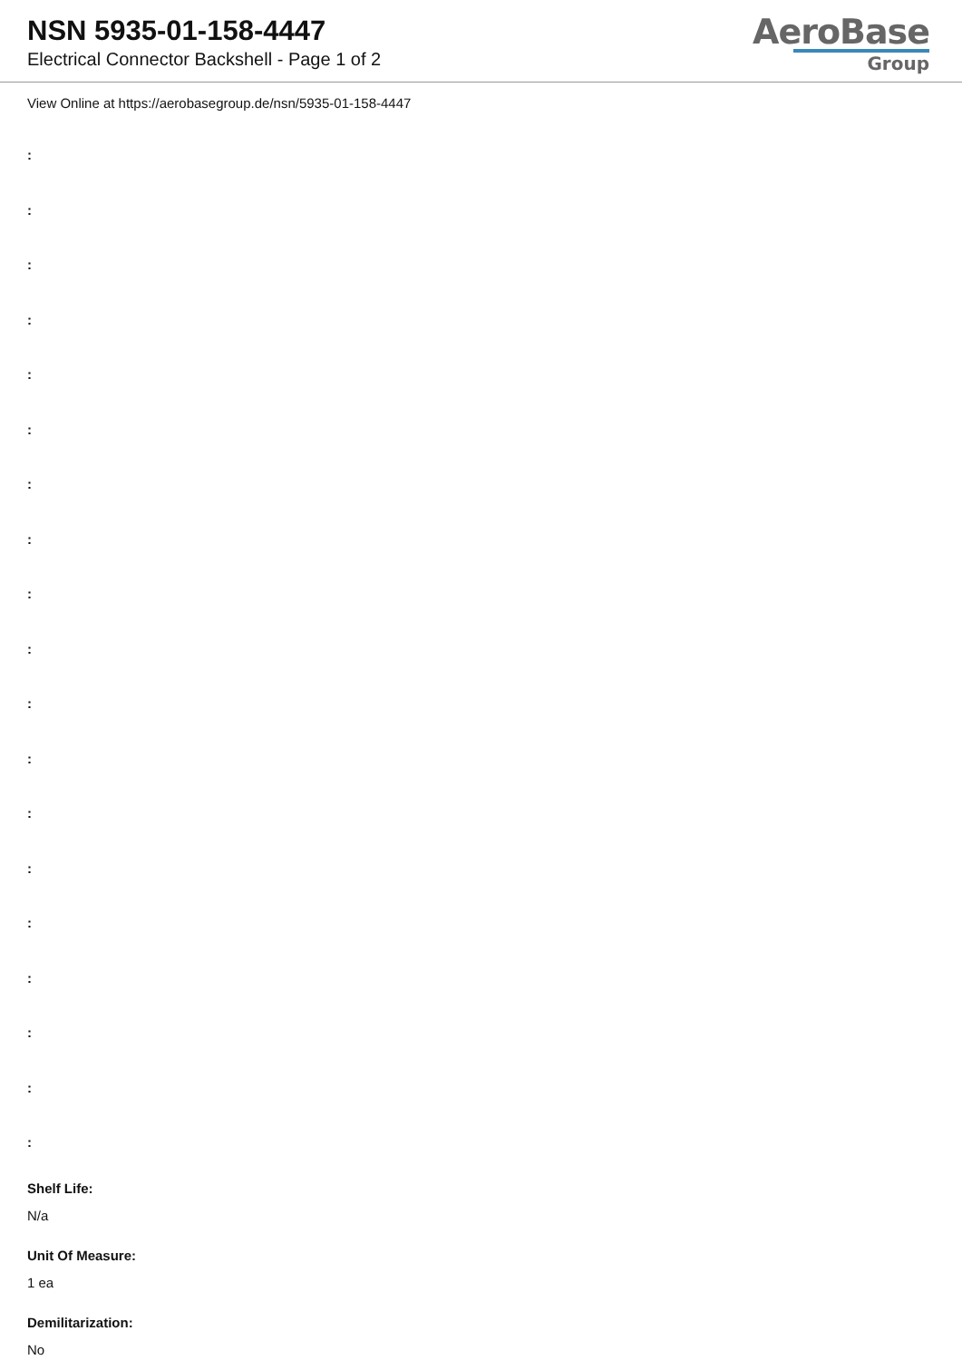NSN 5935-01-158-4447
Electrical Connector Backshell - Page 1 of 2
AeroBase
Group
View Online at https://aerobasegroup.de/nsn/5935-01-158-4447
:
:
:
:
:
:
:
:
:
:
:
:
:
:
:
:
:
:
:
Shelf Life:
N/a
Unit Of Measure:
1 ea
Demilitarization:
No